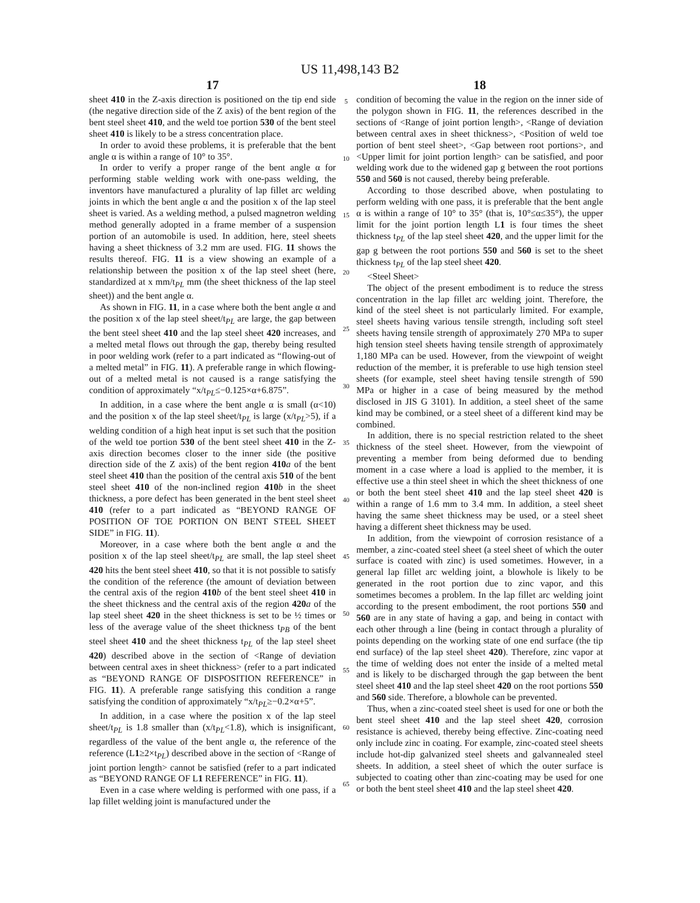US 11,498,143 B2
17
sheet 410 in the Z-axis direction is positioned on the tip end side (the negative direction side of the Z axis) of the bent region of the bent steel sheet 410, and the weld toe portion 530 of the bent steel sheet 410 is likely to be a stress concentration place.
In order to avoid these problems, it is preferable that the bent angle α is within a range of 10° to 35°.
In order to verify a proper range of the bent angle α for performing stable welding work with one-pass welding, the inventors have manufactured a plurality of lap fillet arc welding joints in which the bent angle α and the position x of the lap steel sheet is varied. As a welding method, a pulsed magnetron welding method generally adopted in a frame member of a suspension portion of an automobile is used. In addition, here, steel sheets having a sheet thickness of 3.2 mm are used. FIG. 11 shows the results thereof. FIG. 11 is a view showing an example of a relationship between the position x of the lap steel sheet (here, standardized at x mm/t<sub>PL</sub> mm (the sheet thickness of the lap steel sheet)) and the bent angle α.
As shown in FIG. 11, in a case where both the bent angle α and the position x of the lap steel sheet/t<sub>PL</sub> are large, the gap between the bent steel sheet 410 and the lap steel sheet 420 increases, and a melted metal flows out through the gap, thereby being resulted in poor welding work (refer to a part indicated as “flowing-out of a melted metal” in FIG. 11). A preferable range in which flowing-out of a melted metal is not caused is a range satisfying the condition of approximately “x/t<sub>PL</sub>≤−0.125×α+6.875”.
In addition, in a case where the bent angle α is small (α<10) and the position x of the lap steel sheet/t<sub>PL</sub> is large (x/t<sub>PL</sub>>5), if a welding condition of a high heat input is set such that the position of the weld toe portion 530 of the bent steel sheet 410 in the Z-axis direction becomes closer to the inner side (the positive direction side of the Z axis) of the bent region 410 a of the bent steel sheet 410 than the position of the central axis 510 of the bent steel sheet 410 of the non-inclined region 410 b in the sheet thickness, a pore defect has been generated in the bent steel sheet 410 (refer to a part indicated as “BEYOND RANGE OF POSITION OF TOE PORTION ON BENT STEEL SHEET SIDE” in FIG. 11).
Moreover, in a case where both the bent angle α and the position x of the lap steel sheet/t<sub>PL</sub> are small, the lap steel sheet 420 hits the bent steel sheet 410, so that it is not possible to satisfy the condition of the reference (the amount of deviation between the central axis of the region 410 b of the bent steel sheet 410 in the sheet thickness and the central axis of the region 420 a of the lap steel sheet 420 in the sheet thickness is set to be ½ times or less of the average value of the sheet thickness t<sub>PB</sub> of the bent steel sheet 410 and the sheet thickness t<sub>PL</sub> of the lap steel sheet 420) described above in the section of <Range of deviation between central axes in sheet thickness> (refer to a part indicated as “BEYOND RANGE OF DISPOSITION REFERENCE” in FIG. 11). A preferable range satisfying this condition a range satisfying the condition of approximately “x/t<sub>PL</sub>≥−0.2×α+5”.
In addition, in a case where the position x of the lap steel sheet/t<sub>PL</sub> is 1.8 smaller than (x/t<sub>PL</sub><1.8), which is insignificant, regardless of the value of the bent angle α, the reference of the reference (L1≥2×t<sub>PL</sub>) described above in the section of <Range of joint portion length> cannot be satisfied (refer to a part indicated as “BEYOND RANGE OF L1 REFERENCE” in FIG. 11).
Even in a case where welding is performed with one pass, if a lap fillet welding joint is manufactured under the
5
10
15
20
25
30
35
40
45
50
55
60
65
18
condition of becoming the value in the region on the inner side of the polygon shown in FIG. 11, the references described in the sections of <Range of joint portion length>, <Range of deviation between central axes in sheet thickness>, <Position of weld toe portion of bent steel sheet>, <Gap between root portions>, and <Upper limit for joint portion length> can be satisfied, and poor welding work due to the widened gap g between the root portions 550 and 560 is not caused, thereby being preferable.
According to those described above, when postulating to perform welding with one pass, it is preferable that the bent angle α is within a range of 10° to 35° (that is, 10°≤α≤35°), the upper limit for the joint portion length L1 is four times the sheet thickness t<sub>PL</sub> of the lap steel sheet 420, and the upper limit for the gap g between the root portions 550 and 560 is set to the sheet thickness t<sub>PL</sub> of the lap steel sheet 420.
<Steel Sheet>
The object of the present embodiment is to reduce the stress concentration in the lap fillet arc welding joint. Therefore, the kind of the steel sheet is not particularly limited. For example, steel sheets having various tensile strength, including soft steel sheets having tensile strength of approximately 270 MPa to super high tension steel sheets having tensile strength of approximately 1,180 MPa can be used. However, from the viewpoint of weight reduction of the member, it is preferable to use high tension steel sheets (for example, steel sheet having tensile strength of 590 MPa or higher in a case of being measured by the method disclosed in JIS G 3101). In addition, a steel sheet of the same kind may be combined, or a steel sheet of a different kind may be combined.
In addition, there is no special restriction related to the sheet thickness of the steel sheet. However, from the viewpoint of preventing a member from being deformed due to bending moment in a case where a load is applied to the member, it is effective use a thin steel sheet in which the sheet thickness of one or both the bent steel sheet 410 and the lap steel sheet 420 is within a range of 1.6 mm to 3.4 mm. In addition, a steel sheet having the same sheet thickness may be used, or a steel sheet having a different sheet thickness may be used.
In addition, from the viewpoint of corrosion resistance of a member, a zinc-coated steel sheet (a steel sheet of which the outer surface is coated with zinc) is used sometimes. However, in a general lap fillet arc welding joint, a blowhole is likely to be generated in the root portion due to zinc vapor, and this sometimes becomes a problem. In the lap fillet arc welding joint according to the present embodiment, the root portions 550 and 560 are in any state of having a gap, and being in contact with each other through a line (being in contact through a plurality of points depending on the working state of one end surface (the tip end surface) of the lap steel sheet 420). Therefore, zinc vapor at the time of welding does not enter the inside of a melted metal and is likely to be discharged through the gap between the bent steel sheet 410 and the lap steel sheet 420 on the root portions 550 and 560 side. Therefore, a blowhole can be prevented.
Thus, when a zinc-coated steel sheet is used for one or both the bent steel sheet 410 and the lap steel sheet 420, corrosion resistance is achieved, thereby being effective. Zinc-coating need only include zinc in coating. For example, zinc-coated steel sheets include hot-dip galvanized steel sheets and galvannealed steel sheets. In addition, a steel sheet of which the outer surface is subjected to coating other than zinc-coating may be used for one or both the bent steel sheet 410 and the lap steel sheet 420.